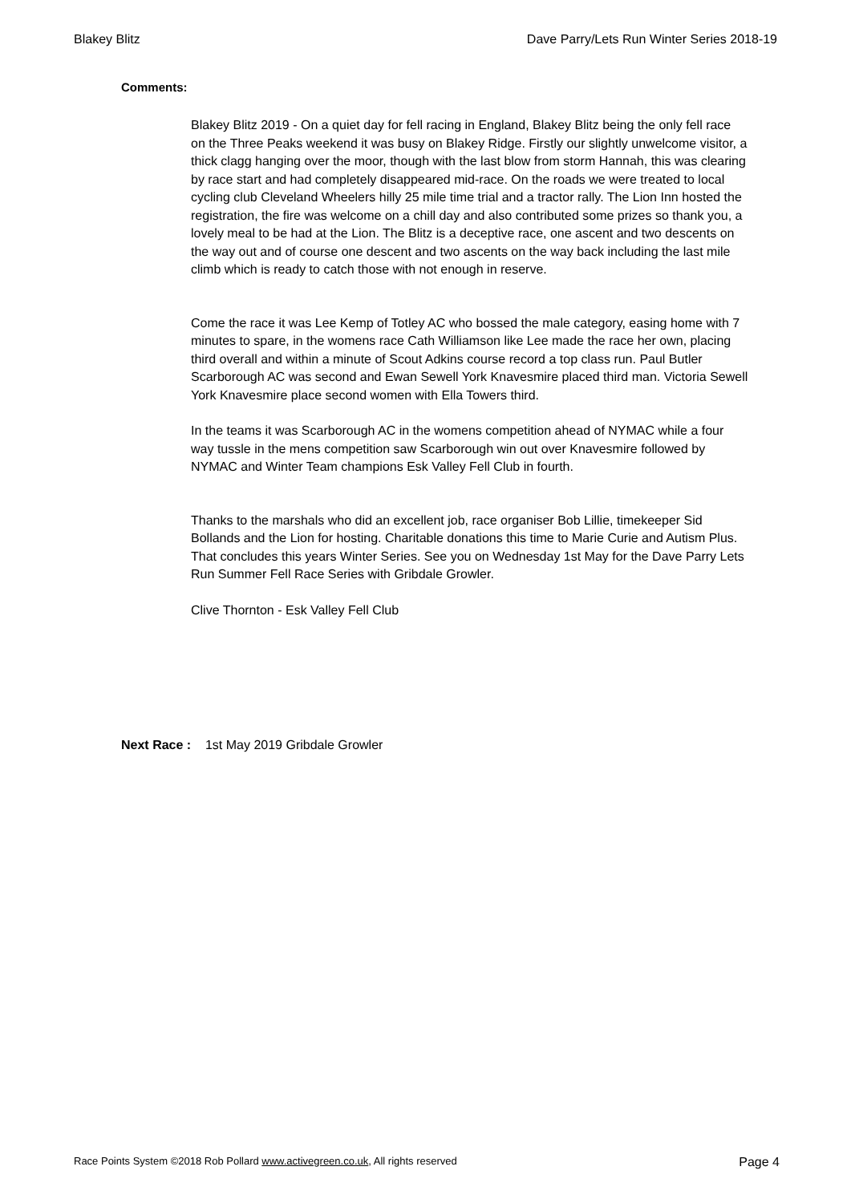Blakey Blitz Dave Parry/Lets Run Winter Series 2018-19
Comments:
Blakey Blitz 2019 - On a quiet day for fell racing in England, Blakey Blitz being the only fell race on the Three Peaks weekend it was busy on Blakey Ridge. Firstly our slightly unwelcome visitor, a thick clagg hanging over the moor, though with the last blow from storm Hannah, this was clearing by race start and had completely disappeared mid-race. On the roads we were treated to local cycling club Cleveland Wheelers hilly 25 mile time trial and a tractor rally. The Lion Inn hosted the registration, the fire was welcome on a chill day and also contributed some prizes so thank you, a lovely meal to be had at the Lion. The Blitz is a deceptive race, one ascent and two descents on the way out and of course one descent and two ascents on the way back including the last mile climb which is ready to catch those with not enough in reserve.
Come the race it was Lee Kemp of Totley AC who bossed the male category, easing home with 7 minutes to spare, in the womens race Cath Williamson like Lee made the race her own, placing third overall and within a minute of Scout Adkins course record a top class run. Paul Butler Scarborough AC was second and Ewan Sewell York Knavesmire placed third man. Victoria Sewell York Knavesmire place second women with Ella Towers third.
In the teams it was Scarborough AC in the womens competition ahead of NYMAC while a four way tussle in the mens competition saw Scarborough win out over Knavesmire followed by NYMAC and Winter Team champions Esk Valley Fell Club in fourth.
Thanks to the marshals who did an excellent job, race organiser Bob Lillie, timekeeper Sid Bollands and the Lion for hosting. Charitable donations this time to Marie Curie and Autism Plus. That concludes this years Winter Series. See you on Wednesday 1st May for the Dave Parry Lets Run Summer Fell Race Series with Gribdale Growler.
Clive Thornton - Esk Valley Fell Club
Next Race : 1st May 2019 Gribdale Growler
Race Points System ©2018 Rob Pollard www.activegreen.co.uk, All rights reserved Page 4